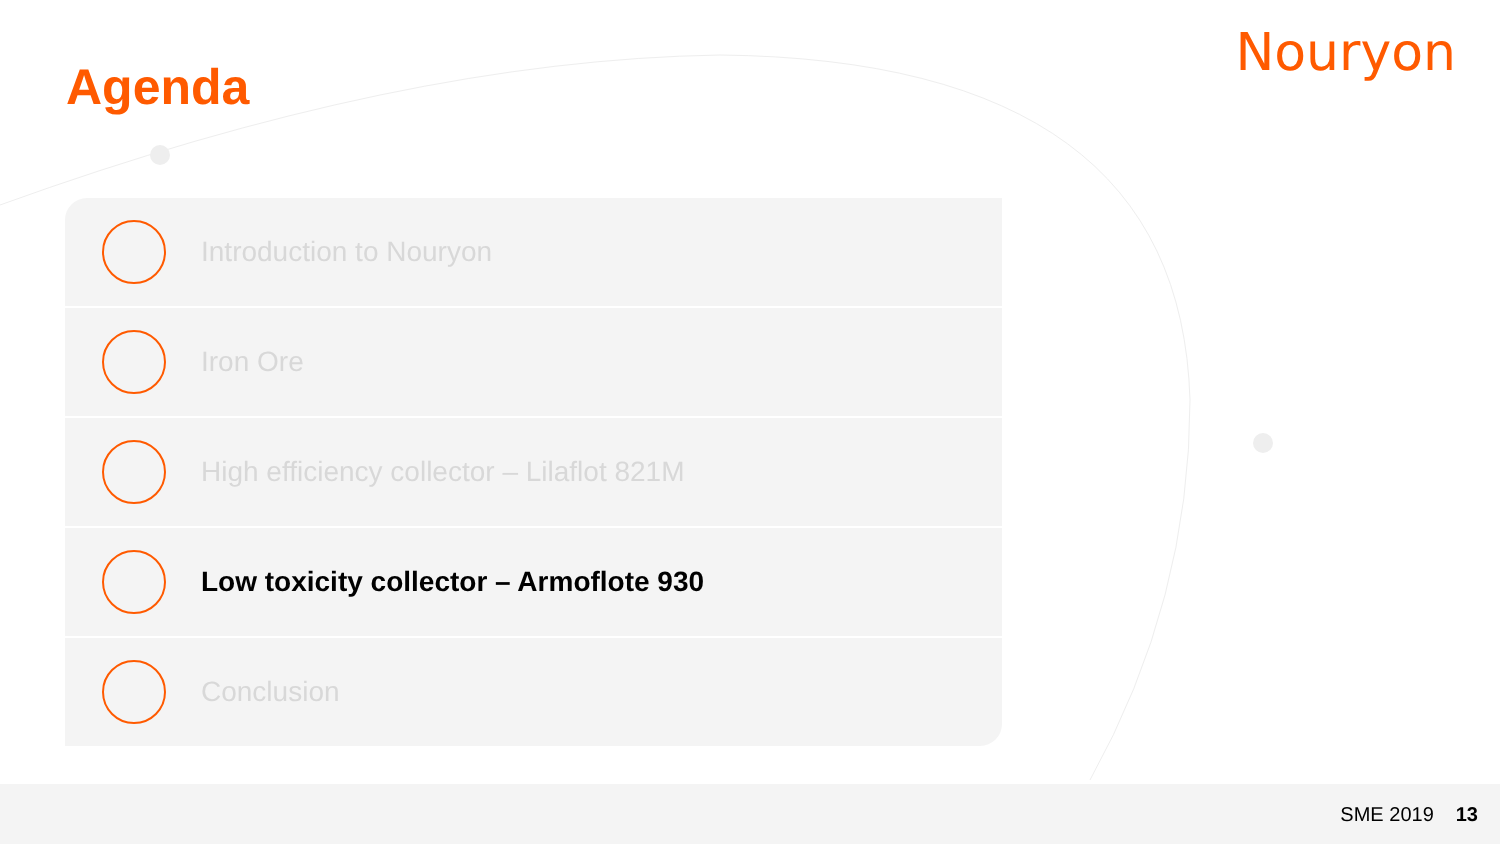Nouryon
Agenda
Introduction to Nouryon
Iron Ore
High efficiency collector – Lilaflot 821M
Low toxicity collector – Armoflote 930
Conclusion
SME 2019 13